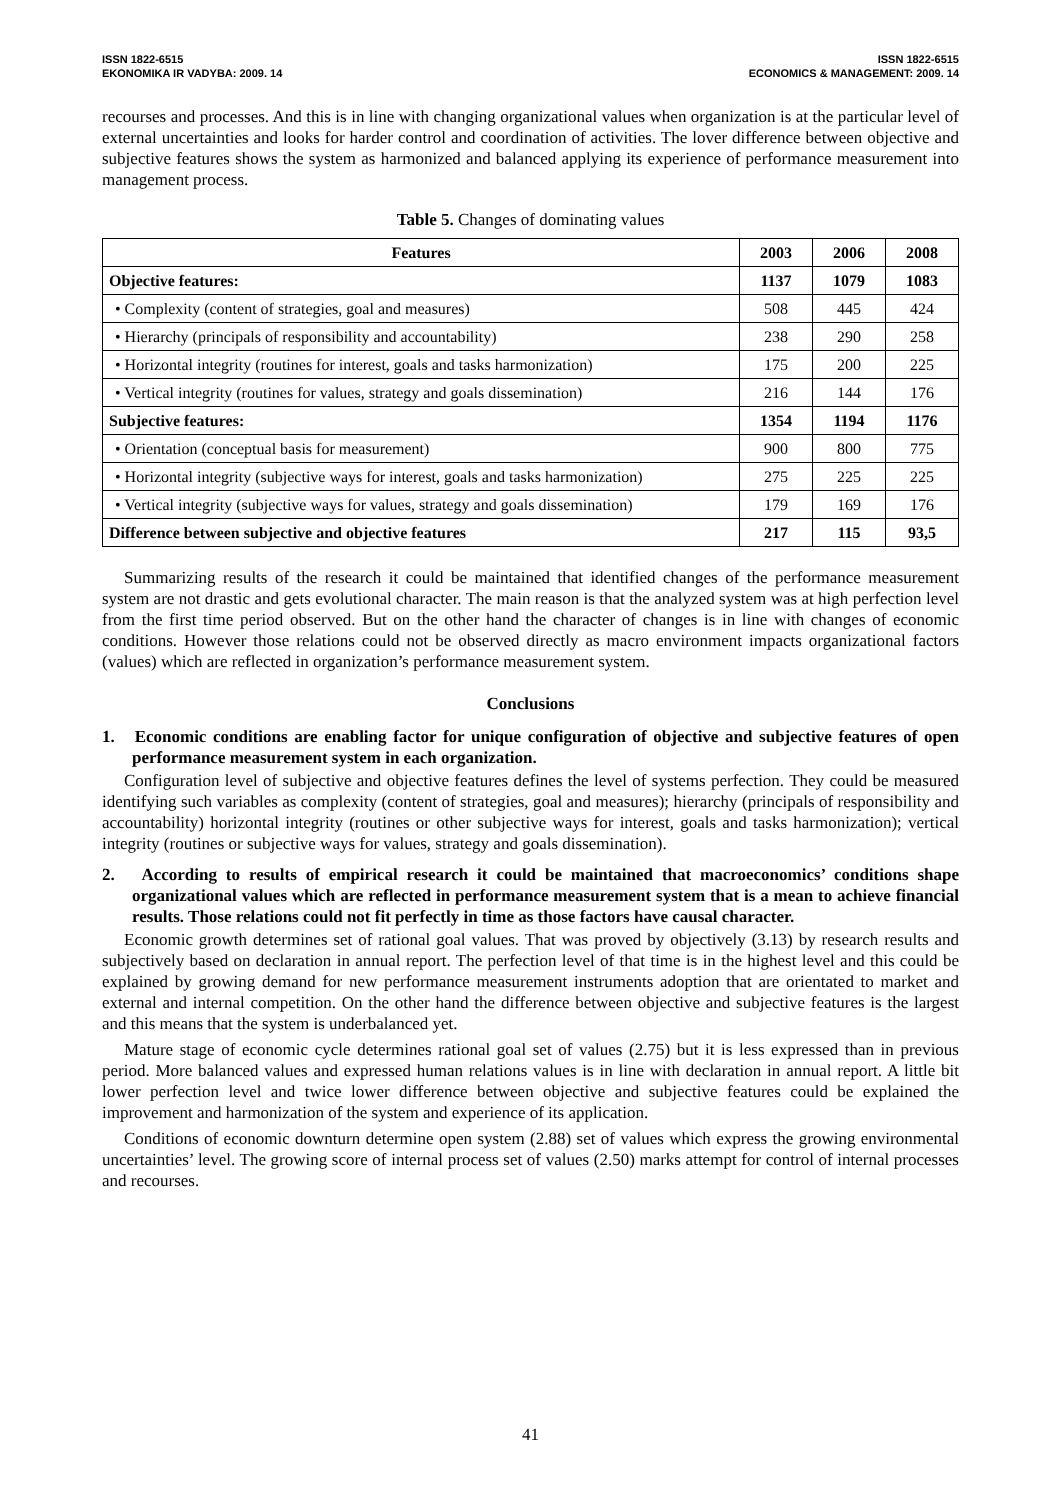ISSN 1822-6515
EKONOMIKA IR VADYBA: 2009. 14
ISSN 1822-6515
ECONOMICS & MANAGEMENT: 2009. 14
recourses and processes. And this is in line with changing organizational values when organization is at the particular level of external uncertainties and looks for harder control and coordination of activities. The lover difference between objective and subjective features shows the system as harmonized and balanced applying its experience of performance measurement into management process.
Table 5. Changes of dominating values
| Features | 2003 | 2006 | 2008 |
| Objective features: | 1137 | 1079 | 1083 |
| • Complexity (content of strategies, goal and measures) | 508 | 445 | 424 |
| • Hierarchy (principals of responsibility and accountability) | 238 | 290 | 258 |
| • Horizontal integrity (routines for interest, goals and tasks harmonization) | 175 | 200 | 225 |
| • Vertical integrity (routines for values, strategy and goals dissemination) | 216 | 144 | 176 |
| Subjective features: | 1354 | 1194 | 1176 |
| • Orientation (conceptual basis for measurement) | 900 | 800 | 775 |
| • Horizontal integrity (subjective ways for interest, goals and tasks harmonization) | 275 | 225 | 225 |
| • Vertical integrity (subjective ways for values, strategy and goals dissemination) | 179 | 169 | 176 |
| Difference between subjective and objective features | 217 | 115 | 93,5 |
Summarizing results of the research it could be maintained that identified changes of the performance measurement system are not drastic and gets evolutional character. The main reason is that the analyzed system was at high perfection level from the first time period observed. But on the other hand the character of changes is in line with changes of economic conditions. However those relations could not be observed directly as macro environment impacts organizational factors (values) which are reflected in organization’s performance measurement system.
Conclusions
1. Economic conditions are enabling factor for unique configuration of objective and subjective features of open performance measurement system in each organization.
Configuration level of subjective and objective features defines the level of systems perfection. They could be measured identifying such variables as complexity (content of strategies, goal and measures); hierarchy (principals of responsibility and accountability) horizontal integrity (routines or other subjective ways for interest, goals and tasks harmonization); vertical integrity (routines or subjective ways for values, strategy and goals dissemination).
2. According to results of empirical research it could be maintained that macroeconomics’ conditions shape organizational values which are reflected in performance measurement system that is a mean to achieve financial results. Those relations could not fit perfectly in time as those factors have causal character.
Economic growth determines set of rational goal values. That was proved by objectively (3.13) by research results and subjectively based on declaration in annual report. The perfection level of that time is in the highest level and this could be explained by growing demand for new performance measurement instruments adoption that are orientated to market and external and internal competition. On the other hand the difference between objective and subjective features is the largest and this means that the system is underbalanced yet.
Mature stage of economic cycle determines rational goal set of values (2.75) but it is less expressed than in previous period. More balanced values and expressed human relations values is in line with declaration in annual report. A little bit lower perfection level and twice lower difference between objective and subjective features could be explained the improvement and harmonization of the system and experience of its application.
Conditions of economic downturn determine open system (2.88) set of values which express the growing environmental uncertainties’ level. The growing score of internal process set of values (2.50) marks attempt for control of internal processes and recourses.
41